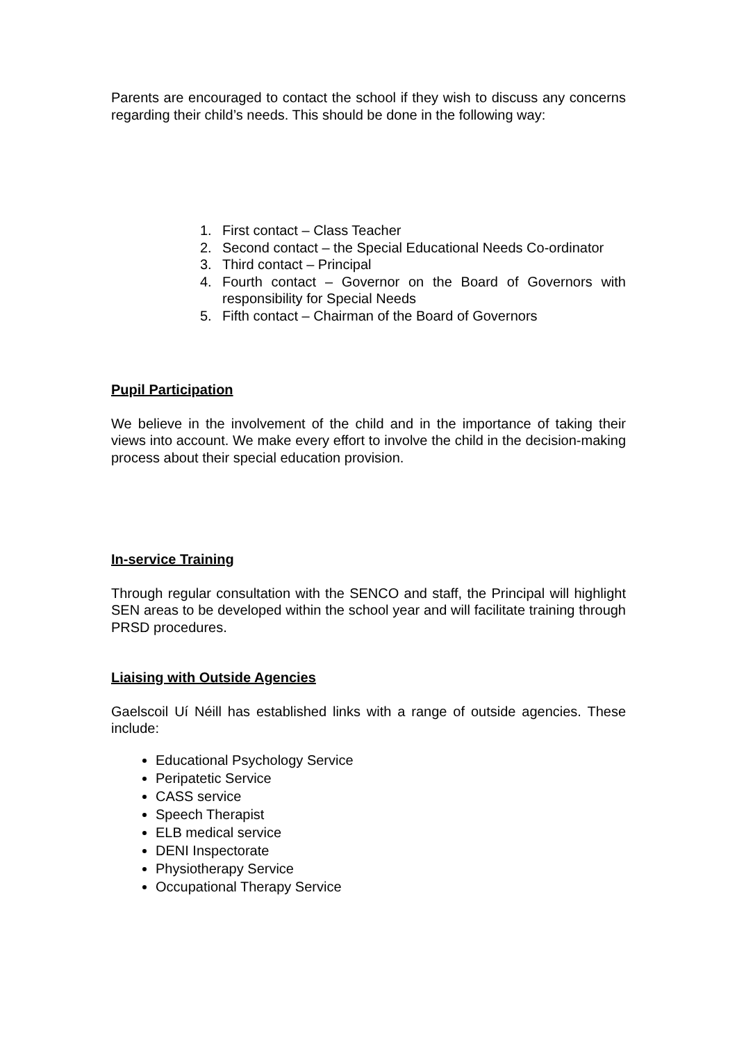Parents are encouraged to contact the school if they wish to discuss any concerns regarding their child’s needs. This should be done in the following way:
1. First contact – Class Teacher
2. Second contact – the Special Educational Needs Co-ordinator
3. Third contact – Principal
4. Fourth contact – Governor on the Board of Governors with responsibility for Special Needs
5. Fifth contact – Chairman of the Board of Governors
Pupil Participation
We believe in the involvement of the child and in the importance of taking their views into account. We make every effort to involve the child in the decision-making process about their special education provision.
In-service Training
Through regular consultation with the SENCO and staff, the Principal will highlight SEN areas to be developed within the school year and will facilitate training through PRSD procedures.
Liaising with Outside Agencies
Gaelscoil Uí Néill has established links with a range of outside agencies. These include:
Educational Psychology Service
Peripatetic Service
CASS service
Speech Therapist
ELB medical service
DENI Inspectorate
Physiotherapy Service
Occupational Therapy Service